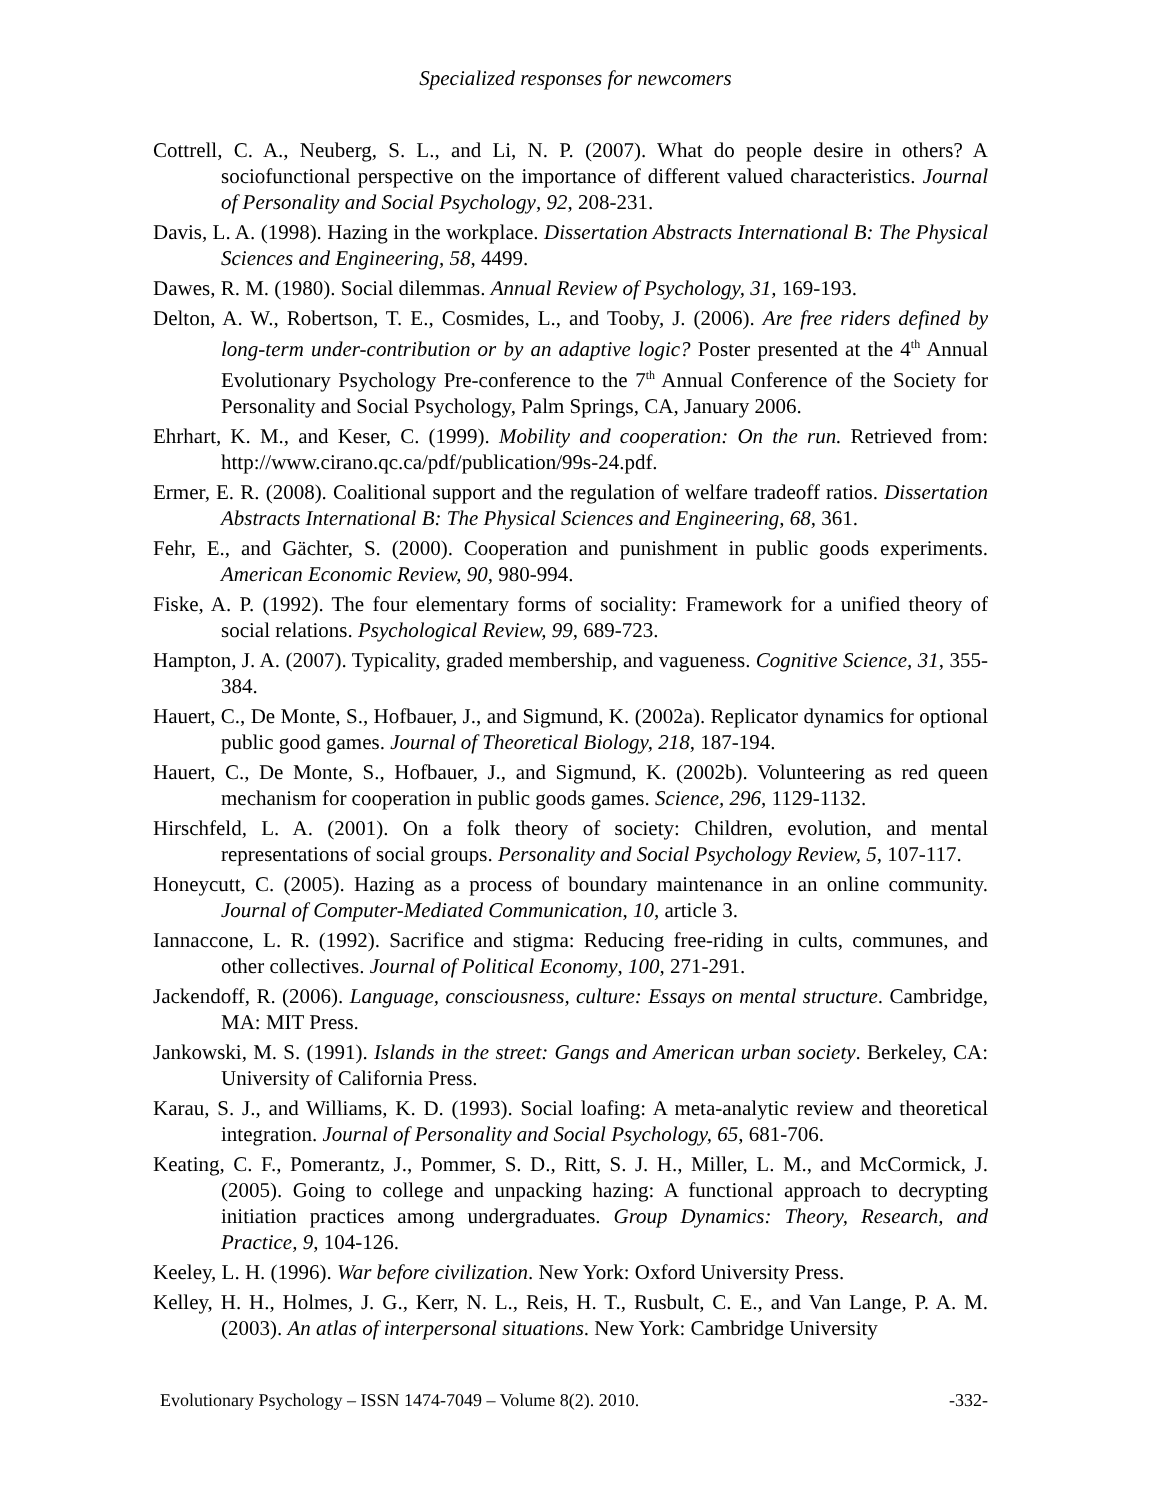Specialized responses for newcomers
Cottrell, C. A., Neuberg, S. L., and Li, N. P. (2007). What do people desire in others? A sociofunctional perspective on the importance of different valued characteristics. Journal of Personality and Social Psychology, 92, 208-231.
Davis, L. A. (1998). Hazing in the workplace. Dissertation Abstracts International B: The Physical Sciences and Engineering, 58, 4499.
Dawes, R. M. (1980). Social dilemmas. Annual Review of Psychology, 31, 169-193.
Delton, A. W., Robertson, T. E., Cosmides, L., and Tooby, J. (2006). Are free riders defined by long-term under-contribution or by an adaptive logic? Poster presented at the 4<sup>th</sup> Annual Evolutionary Psychology Pre-conference to the 7<sup>th</sup> Annual Conference of the Society for Personality and Social Psychology, Palm Springs, CA, January 2006.
Ehrhart, K. M., and Keser, C. (1999). Mobility and cooperation: On the run. Retrieved from: http://www.cirano.qc.ca/pdf/publication/99s-24.pdf.
Ermer, E. R. (2008). Coalitional support and the regulation of welfare tradeoff ratios. Dissertation Abstracts International B: The Physical Sciences and Engineering, 68, 361.
Fehr, E., and Gächter, S. (2000). Cooperation and punishment in public goods experiments. American Economic Review, 90, 980-994.
Fiske, A. P. (1992). The four elementary forms of sociality: Framework for a unified theory of social relations. Psychological Review, 99, 689-723.
Hampton, J. A. (2007). Typicality, graded membership, and vagueness. Cognitive Science, 31, 355-384.
Hauert, C., De Monte, S., Hofbauer, J., and Sigmund, K. (2002a). Replicator dynamics for optional public good games. Journal of Theoretical Biology, 218, 187-194.
Hauert, C., De Monte, S., Hofbauer, J., and Sigmund, K. (2002b). Volunteering as red queen mechanism for cooperation in public goods games. Science, 296, 1129-1132.
Hirschfeld, L. A. (2001). On a folk theory of society: Children, evolution, and mental representations of social groups. Personality and Social Psychology Review, 5, 107-117.
Honeycutt, C. (2005). Hazing as a process of boundary maintenance in an online community. Journal of Computer-Mediated Communication, 10, article 3.
Iannaccone, L. R. (1992). Sacrifice and stigma: Reducing free-riding in cults, communes, and other collectives. Journal of Political Economy, 100, 271-291.
Jackendoff, R. (2006). Language, consciousness, culture: Essays on mental structure. Cambridge, MA: MIT Press.
Jankowski, M. S. (1991). Islands in the street: Gangs and American urban society. Berkeley, CA: University of California Press.
Karau, S. J., and Williams, K. D. (1993). Social loafing: A meta-analytic review and theoretical integration. Journal of Personality and Social Psychology, 65, 681-706.
Keating, C. F., Pomerantz, J., Pommer, S. D., Ritt, S. J. H., Miller, L. M., and McCormick, J. (2005). Going to college and unpacking hazing: A functional approach to decrypting initiation practices among undergraduates. Group Dynamics: Theory, Research, and Practice, 9, 104-126.
Keeley, L. H. (1996). War before civilization. New York: Oxford University Press.
Kelley, H. H., Holmes, J. G., Kerr, N. L., Reis, H. T., Rusbult, C. E., and Van Lange, P. A. M. (2003). An atlas of interpersonal situations. New York: Cambridge University
Evolutionary Psychology – ISSN 1474-7049 – Volume 8(2). 2010. -332-